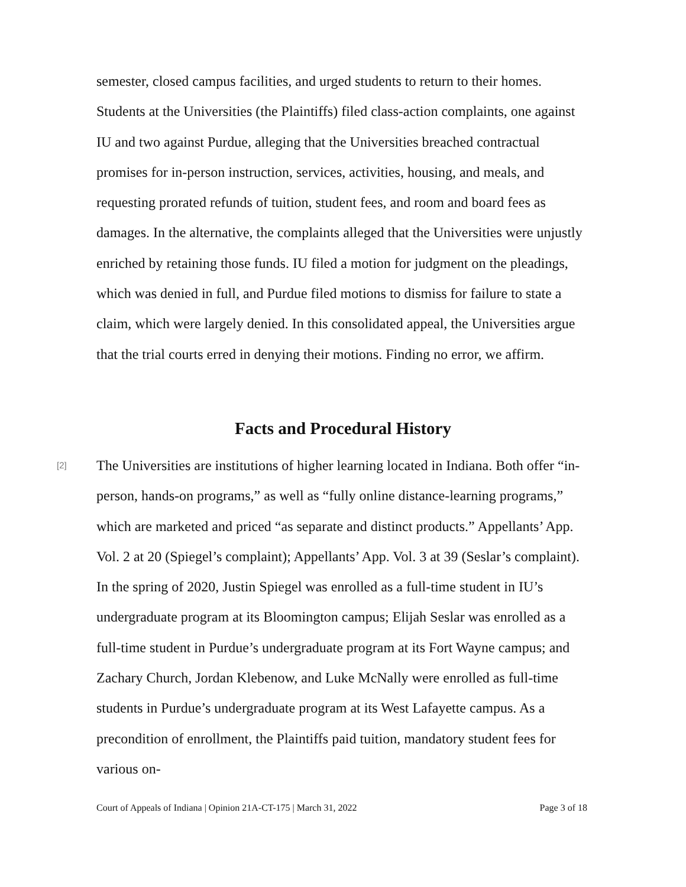semester, closed campus facilities, and urged students to return to their homes. Students at the Universities (the Plaintiffs) filed class-action complaints, one against IU and two against Purdue, alleging that the Universities breached contractual promises for in-person instruction, services, activities, housing, and meals, and requesting prorated refunds of tuition, student fees, and room and board fees as damages. In the alternative, the complaints alleged that the Universities were unjustly enriched by retaining those funds. IU filed a motion for judgment on the pleadings, which was denied in full, and Purdue filed motions to dismiss for failure to state a claim, which were largely denied. In this consolidated appeal, the Universities argue that the trial courts erred in denying their motions. Finding no error, we affirm.
Facts and Procedural History
[2]
The Universities are institutions of higher learning located in Indiana. Both offer “in-person, hands-on programs,” as well as “fully online distance-learning programs,” which are marketed and priced “as separate and distinct products.” Appellants’ App. Vol. 2 at 20 (Spiegel’s complaint); Appellants’ App. Vol. 3 at 39 (Seslar’s complaint). In the spring of 2020, Justin Spiegel was enrolled as a full-time student in IU’s undergraduate program at its Bloomington campus; Elijah Seslar was enrolled as a full-time student in Purdue’s undergraduate program at its Fort Wayne campus; and Zachary Church, Jordan Klebenow, and Luke McNally were enrolled as full-time students in Purdue’s undergraduate program at its West Lafayette campus. As a precondition of enrollment, the Plaintiffs paid tuition, mandatory student fees for various on-
Court of Appeals of Indiana | Opinion 21A-CT-175 | March 31, 2022 Page 3 of 18